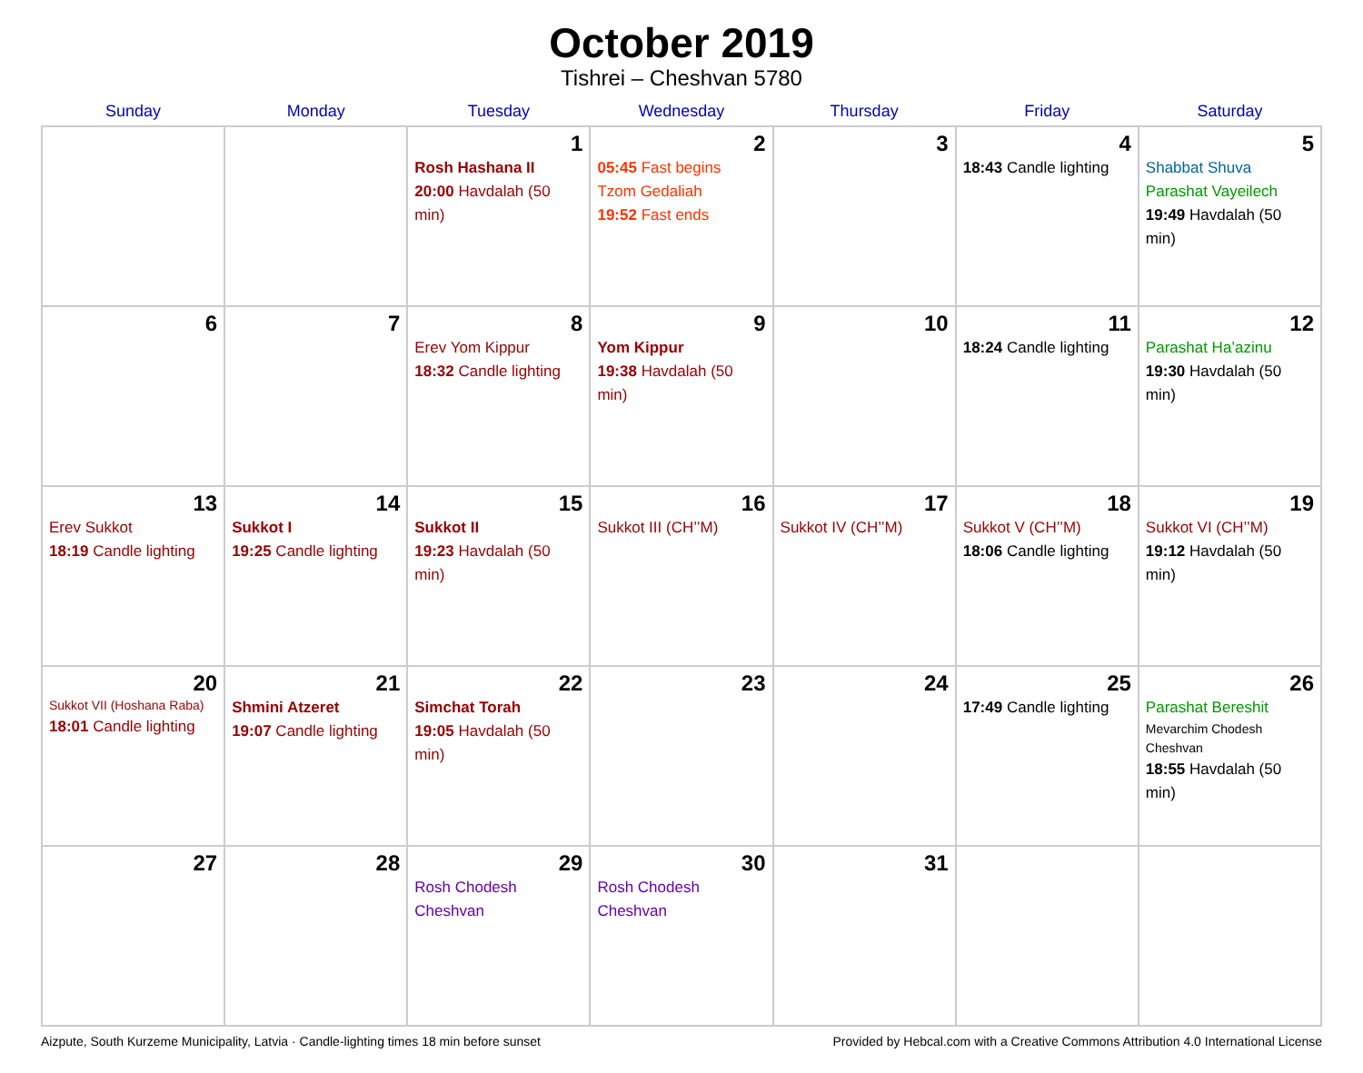October 2019
Tishrei – Cheshvan 5780
| Sunday | Monday | Tuesday | Wednesday | Thursday | Friday | Saturday |
| --- | --- | --- | --- | --- | --- | --- |
| | | 1 Rosh Hashana II 20:00 Havdalah (50 min) | 2 05:45 Fast begins Tzom Gedaliah 19:52 Fast ends | 3 | 4 18:43 Candle lighting | 5 Shabbat Shuva Parashat Vayeilech 19:49 Havdalah (50 min) |
| 6 | 7 | 8 Erev Yom Kippur 18:32 Candle lighting | 9 Yom Kippur 19:38 Havdalah (50 min) | 10 | 11 18:24 Candle lighting | 12 Parashat Ha’azinu 19:30 Havdalah (50 min) |
| 13 Erev Sukkot 18:19 Candle lighting | 14 Sukkot I 19:25 Candle lighting | 15 Sukkot II 19:23 Havdalah (50 min) | 16 Sukkot III (CH’’M) | 17 Sukkot IV (CH’’M) | 18 Sukkot V (CH’’M) 18:06 Candle lighting | 19 Sukkot VI (CH’’M) 19:12 Havdalah (50 min) |
| 20 Sukkot VII (Hoshana Raba) 18:01 Candle lighting | 21 Shmini Atzeret 19:07 Candle lighting | 22 Simchat Torah 19:05 Havdalah (50 min) | 23 | 24 | 25 17:49 Candle lighting | 26 Parashat Bereshit Mevarchim Chodesh Cheshvan 18:55 Havdalah (50 min) |
| 27 | 28 | 29 Rosh Chodesh Cheshvan | 30 Rosh Chodesh Cheshvan | 31 | | |
Aizpute, South Kurzeme Municipality, Latvia · Candle-lighting times 18 min before sunset Provided by Hebcal.com with a Creative Commons Attribution 4.0 International License